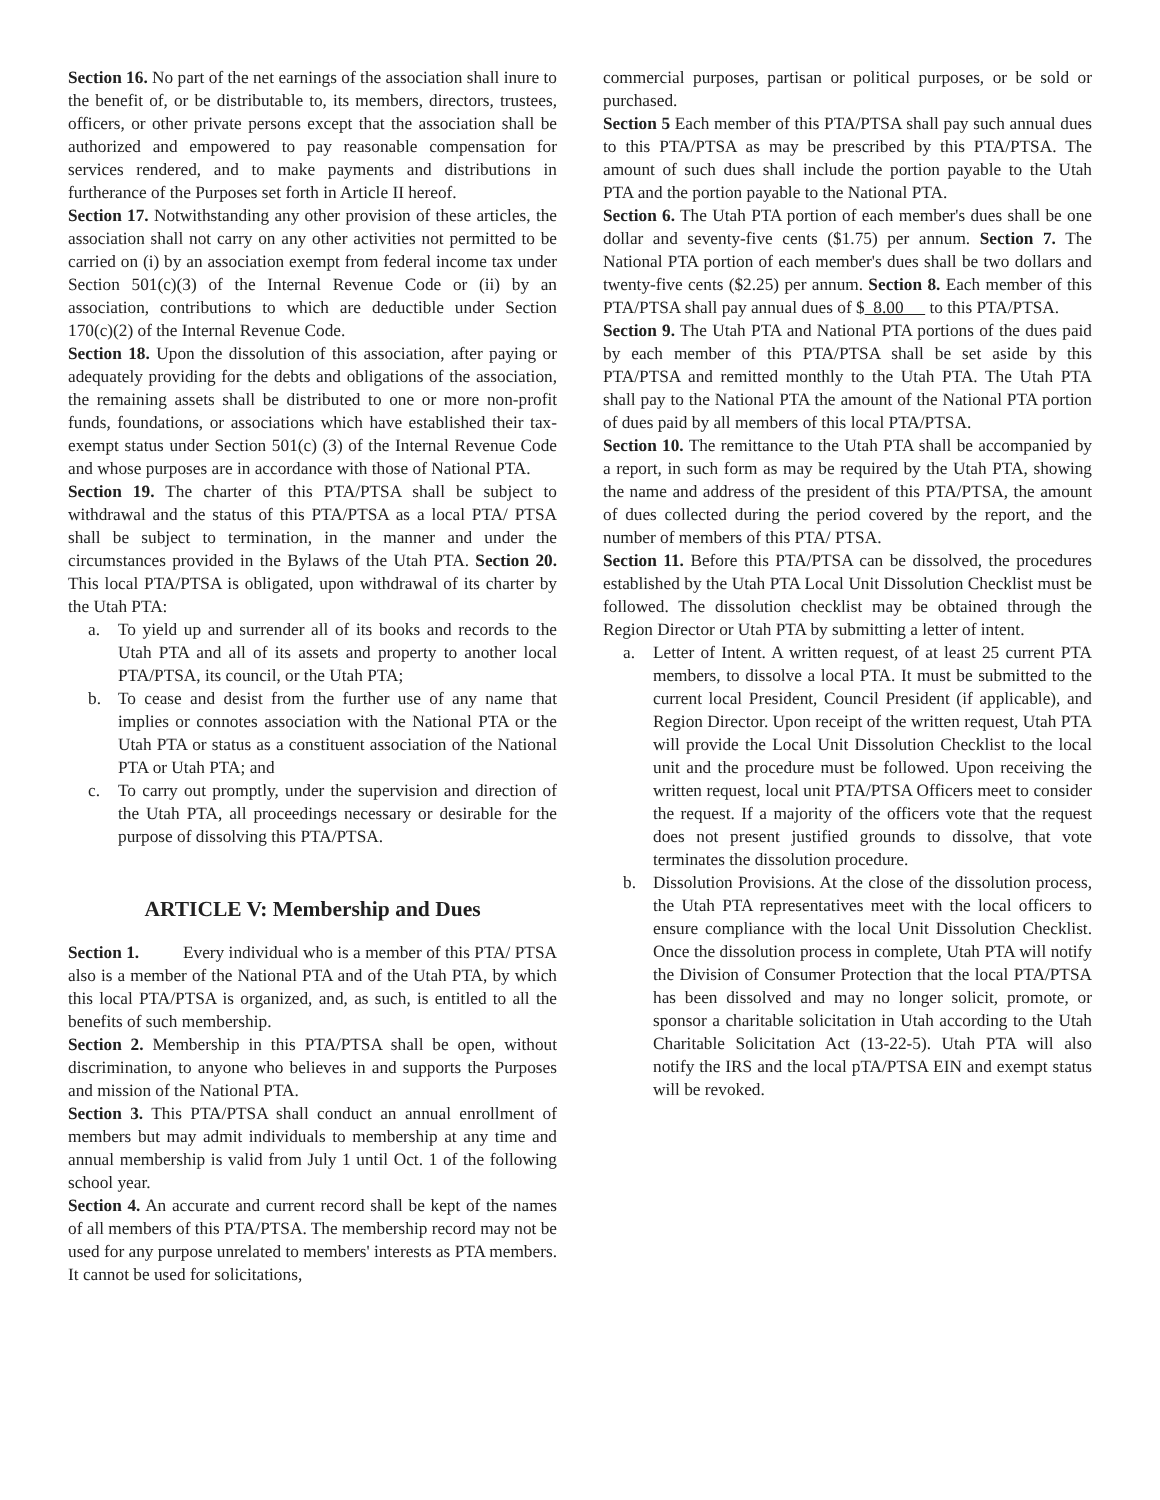Section 16. No part of the net earnings of the association shall inure to the benefit of, or be distributable to, its members, directors, trustees, officers, or other private persons except that the association shall be authorized and empowered to pay reasonable compensation for services rendered, and to make payments and distributions in furtherance of the Purposes set forth in Article II hereof.
Section 17. Notwithstanding any other provision of these articles, the association shall not carry on any other activities not permitted to be carried on (i) by an association exempt from federal income tax under Section 501(c)(3) of the Internal Revenue Code or (ii) by an association, contributions to which are deductible under Section 170(c)(2) of the Internal Revenue Code.
Section 18. Upon the dissolution of this association, after paying or adequately providing for the debts and obligations of the association, the remaining assets shall be distributed to one or more non-profit funds, foundations, or associations which have established their tax-exempt status under Section 501(c) (3) of the Internal Revenue Code and whose purposes are in accordance with those of National PTA.
Section 19. The charter of this PTA/PTSA shall be subject to withdrawal and the status of this PTA/PTSA as a local PTA/ PTSA shall be subject to termination, in the manner and under the circumstances provided in the Bylaws of the Utah PTA. Section 20. This local PTA/PTSA is obligated, upon withdrawal of its charter by the Utah PTA:
a. To yield up and surrender all of its books and records to the Utah PTA and all of its assets and property to another local PTA/PTSA, its council, or the Utah PTA;
b. To cease and desist from the further use of any name that implies or connotes association with the National PTA or the Utah PTA or status as a constituent association of the National PTA or Utah PTA; and
c. To carry out promptly, under the supervision and direction of the Utah PTA, all proceedings necessary or desirable for the purpose of dissolving this PTA/PTSA.
ARTICLE V: Membership and Dues
Section 1. Every individual who is a member of this PTA/ PTSA also is a member of the National PTA and of the Utah PTA, by which this local PTA/PTSA is organized, and, as such, is entitled to all the benefits of such membership.
Section 2. Membership in this PTA/PTSA shall be open, without discrimination, to anyone who believes in and supports the Purposes and mission of the National PTA.
Section 3. This PTA/PTSA shall conduct an annual enrollment of members but may admit individuals to membership at any time and annual membership is valid from July 1 until Oct. 1 of the following school year.
Section 4. An accurate and current record shall be kept of the names of all members of this PTA/PTSA. The membership record may not be used for any purpose unrelated to members' interests as PTA members. It cannot be used for solicitations,
commercial purposes, partisan or political purposes, or be sold or purchased.
Section 5 Each member of this PTA/PTSA shall pay such annual dues to this PTA/PTSA as may be prescribed by this PTA/PTSA. The amount of such dues shall include the portion payable to the Utah PTA and the portion payable to the National PTA.
Section 6. The Utah PTA portion of each member's dues shall be one dollar and seventy-five cents ($1.75) per annum. Section 7. The National PTA portion of each member's dues shall be two dollars and twenty-five cents ($2.25) per annum. Section 8. Each member of this PTA/PTSA shall pay annual dues of $ 8.00 to this PTA/PTSA.
Section 9. The Utah PTA and National PTA portions of the dues paid by each member of this PTA/PTSA shall be set aside by this PTA/PTSA and remitted monthly to the Utah PTA. The Utah PTA shall pay to the National PTA the amount of the National PTA portion of dues paid by all members of this local PTA/PTSA.
Section 10. The remittance to the Utah PTA shall be accompanied by a report, in such form as may be required by the Utah PTA, showing the name and address of the president of this PTA/PTSA, the amount of dues collected during the period covered by the report, and the number of members of this PTA/ PTSA.
Section 11. Before this PTA/PTSA can be dissolved, the procedures established by the Utah PTA Local Unit Dissolution Checklist must be followed. The dissolution checklist may be obtained through the Region Director or Utah PTA by submitting a letter of intent.
a. Letter of Intent. A written request, of at least 25 current PTA members, to dissolve a local PTA. It must be submitted to the current local President, Council President (if applicable), and Region Director. Upon receipt of the written request, Utah PTA will provide the Local Unit Dissolution Checklist to the local unit and the procedure must be followed. Upon receiving the written request, local unit PTA/PTSA Officers meet to consider the request. If a majority of the officers vote that the request does not present justified grounds to dissolve, that vote terminates the dissolution procedure.
b. Dissolution Provisions. At the close of the dissolution process, the Utah PTA representatives meet with the local officers to ensure compliance with the local Unit Dissolution Checklist. Once the dissolution process in complete, Utah PTA will notify the Division of Consumer Protection that the local PTA/PTSA has been dissolved and may no longer solicit, promote, or sponsor a charitable solicitation in Utah according to the Utah Charitable Solicitation Act (13-22-5). Utah PTA will also notify the IRS and the local pTA/PTSA EIN and exempt status will be revoked.